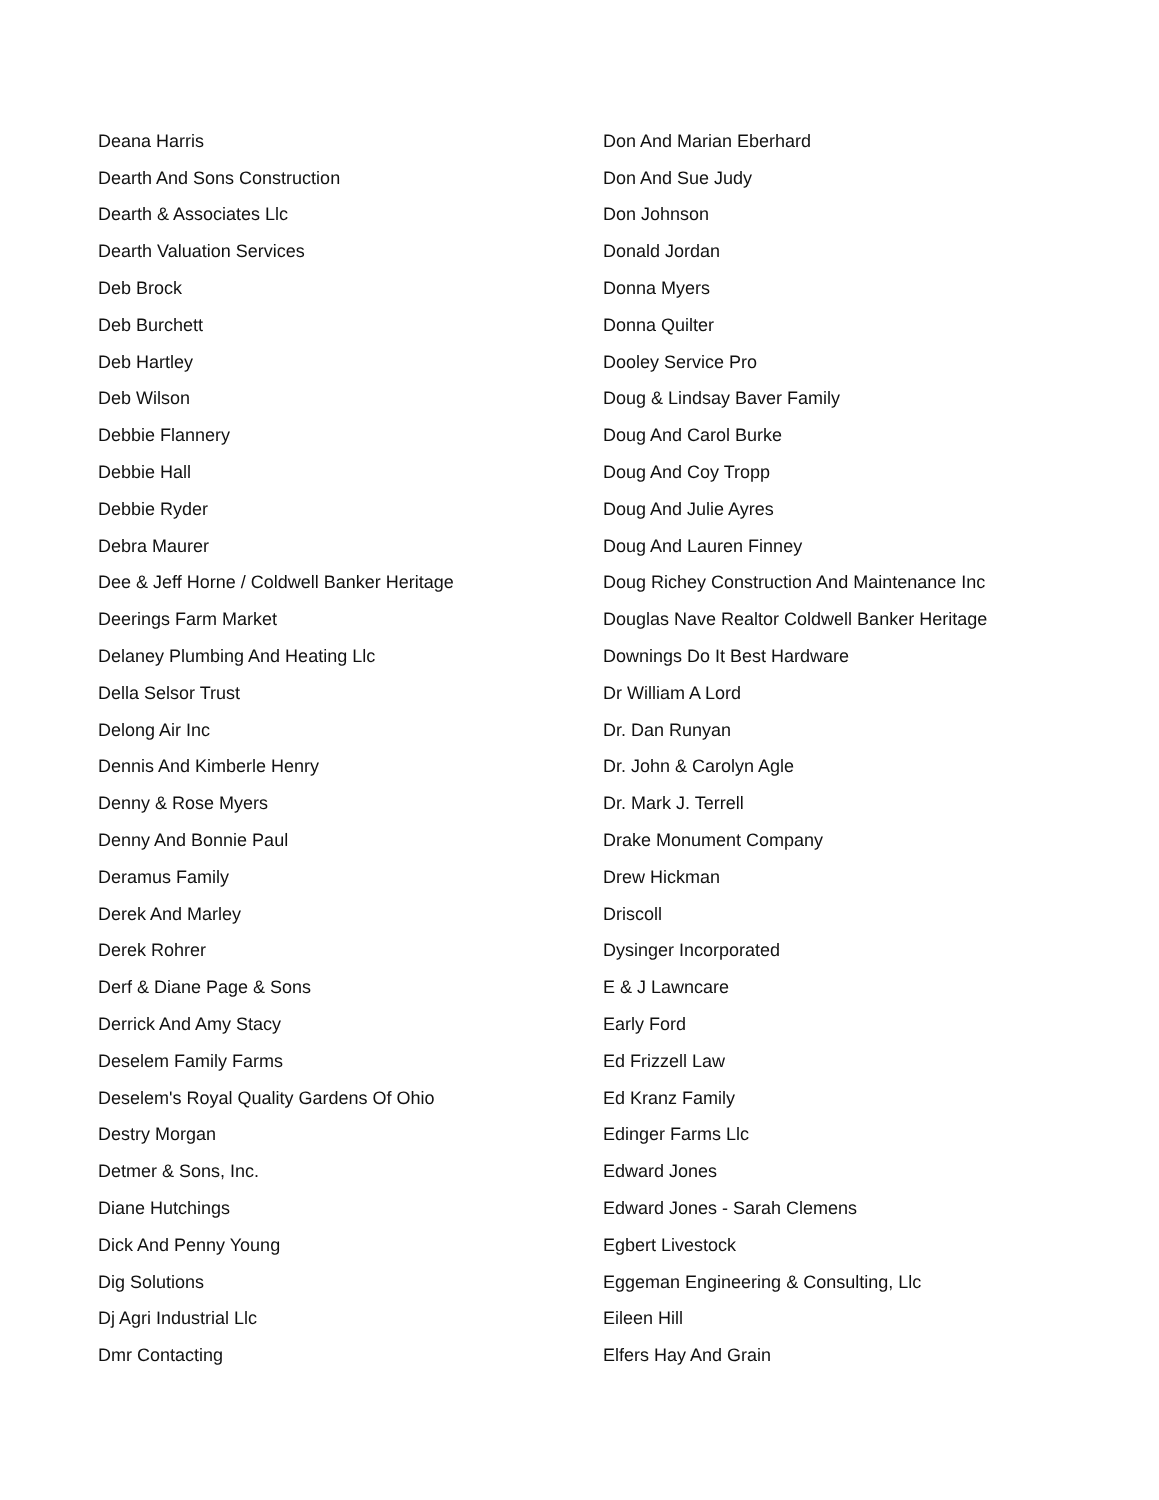| Deana Harris | Don And Marian Eberhard |
| Dearth And Sons Construction | Don And Sue Judy |
| Dearth & Associates Llc | Don Johnson |
| Dearth Valuation Services | Donald Jordan |
| Deb Brock | Donna Myers |
| Deb Burchett | Donna Quilter |
| Deb Hartley | Dooley Service Pro |
| Deb Wilson | Doug & Lindsay Baver Family |
| Debbie Flannery | Doug And Carol Burke |
| Debbie Hall | Doug And Coy Tropp |
| Debbie Ryder | Doug And Julie Ayres |
| Debra Maurer | Doug And Lauren Finney |
| Dee & Jeff Horne / Coldwell Banker Heritage | Doug Richey Construction And Maintenance Inc |
| Deerings Farm Market | Douglas Nave Realtor Coldwell Banker Heritage |
| Delaney Plumbing And Heating Llc | Downings Do It Best Hardware |
| Della Selsor Trust | Dr William A Lord |
| Delong Air Inc | Dr. Dan Runyan |
| Dennis And Kimberle Henry | Dr. John & Carolyn Agle |
| Denny & Rose Myers | Dr. Mark J. Terrell |
| Denny And Bonnie Paul | Drake Monument Company |
| Deramus Family | Drew Hickman |
| Derek And Marley | Driscoll |
| Derek Rohrer | Dysinger Incorporated |
| Derf & Diane Page & Sons | E & J Lawncare |
| Derrick And Amy Stacy | Early Ford |
| Deselem Family Farms | Ed Frizzell Law |
| Deselem's Royal Quality Gardens Of Ohio | Ed Kranz Family |
| Destry Morgan | Edinger Farms Llc |
| Detmer & Sons, Inc. | Edward Jones |
| Diane Hutchings | Edward Jones - Sarah Clemens |
| Dick And Penny Young | Egbert Livestock |
| Dig Solutions | Eggeman Engineering & Consulting, Llc |
| Dj Agri Industrial Llc | Eileen Hill |
| Dmr Contacting | Elfers Hay And Grain |